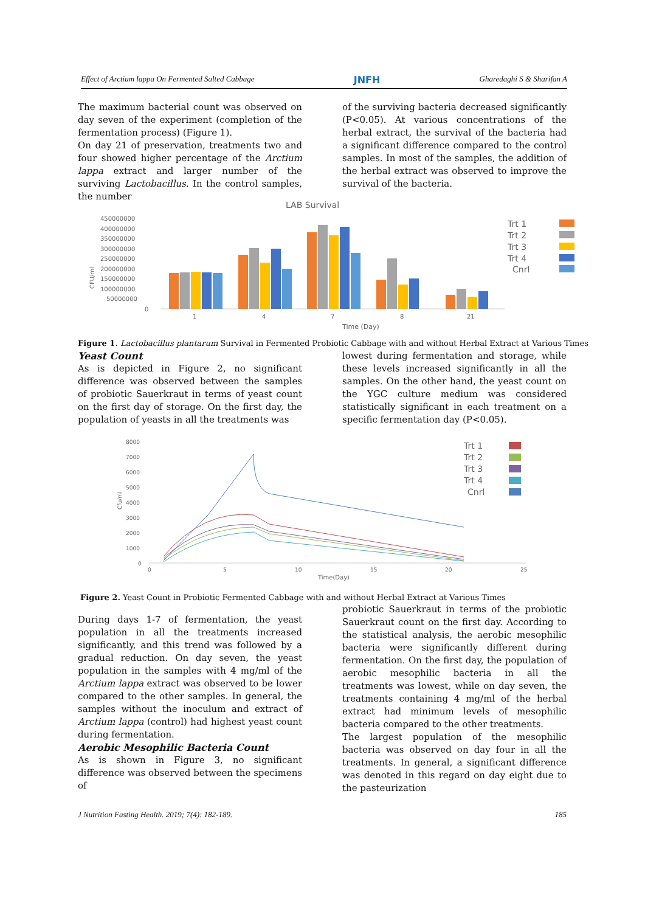Effect of Arctium lappa On Fermented Salted Cabbage JNFH Gharedaghi S & Sharifan A
The maximum bacterial count was observed on day seven of the experiment (completion of the fermentation process) (Figure 1).
On day 21 of preservation, treatments two and four showed higher percentage of the Arctium lappa extract and larger number of the surviving Lactobacillus. In the control samples, the number
of the surviving bacteria decreased significantly (P<0.05). At various concentrations of the herbal extract, the survival of the bacteria had a significant difference compared to the control samples. In most of the samples, the addition of the herbal extract was observed to improve the survival of the bacteria.
LAB Survival
450000000
400000000
350000000
300000000
250000000
200000000
150000000
100000000
50000000
0
CFU/ml
1
4
7
8
21
Time (Day)
Trt 1
Trt 2
Trt 3
Trt 4
Cnrl
Figure 1. Lactobacillus plantarum Survival in Fermented Probiotic Cabbage with and without Herbal Extract at Various Times
Yeast Count
As is depicted in Figure 2, no significant difference was observed between the samples of probiotic Sauerkraut in terms of yeast count on the first day of storage. On the first day, the population of yeasts in all the treatments was
lowest during fermentation and storage, while these levels increased significantly in all the samples. On the other hand, the yeast count on the YGC culture medium was considered statistically significant in each treatment on a specific fermentation day (P<0.05).
8000
7000
6000
5000
4000
3000
2000
1000
0
Cfu/ml
0
5
10
15
20
25
Time(Day)
Trt 1
Trt 2
Trt 3
Trt 4
Cnrl
Figure 2. Yeast Count in Probiotic Fermented Cabbage with and without Herbal Extract at Various Times
During days 1-7 of fermentation, the yeast population in all the treatments increased significantly, and this trend was followed by a gradual reduction. On day seven, the yeast population in the samples with 4 mg/ml of the Arctium lappa extract was observed to be lower compared to the other samples. In general, the samples without the inoculum and extract of Arctium lappa (control) had highest yeast count during fermentation.
Aerobic Mesophilic Bacteria Count
As is shown in Figure 3, no significant difference was observed between the specimens of
probiotic Sauerkraut in terms of the probiotic Sauerkraut count on the first day. According to the statistical analysis, the aerobic mesophilic bacteria were significantly different during fermentation. On the first day, the population of aerobic mesophilic bacteria in all the treatments was lowest, while on day seven, the treatments containing 4 mg/ml of the herbal extract had minimum levels of mesophilic bacteria compared to the other treatments.
The largest population of the mesophilic bacteria was observed on day four in all the treatments. In general, a significant difference was denoted in this regard on day eight due to the pasteurization
J Nutrition Fasting Health. 2019; 7(4): 182-189. 185